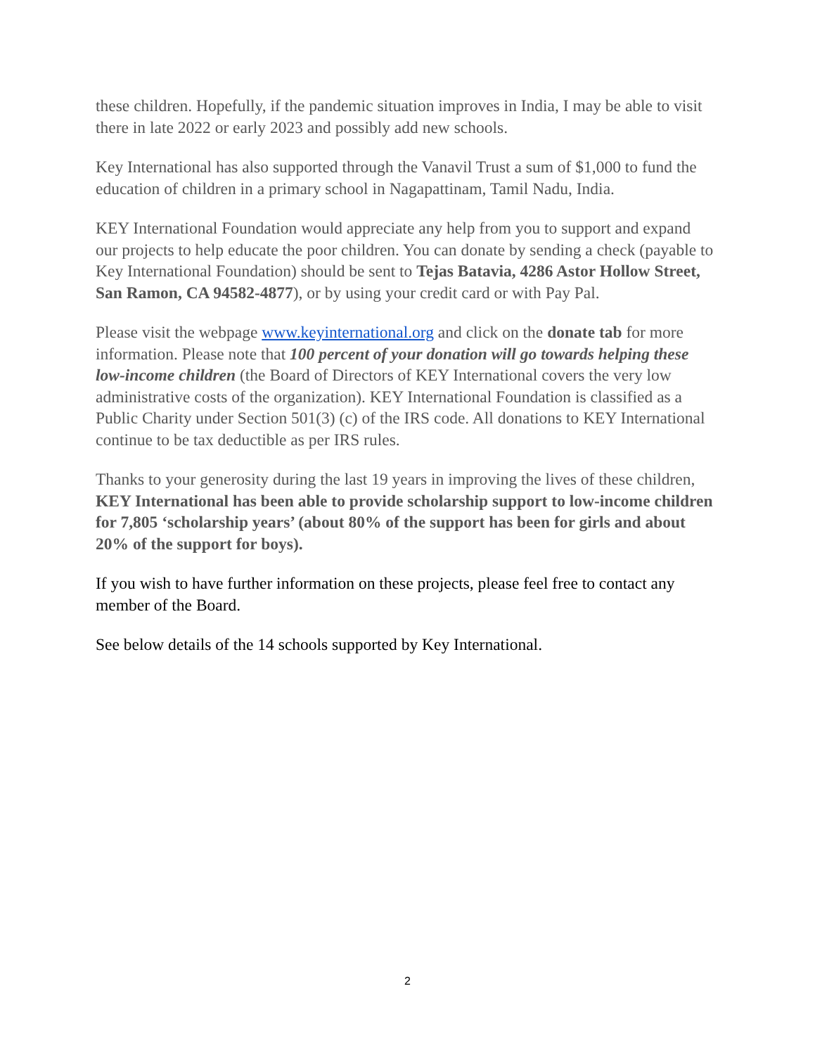these children. Hopefully, if the pandemic situation improves in India, I may be able to visit there in late 2022 or early 2023 and possibly add new schools.
Key International has also supported through the Vanavil Trust a sum of $1,000 to fund the education of children in a primary school in Nagapattinam, Tamil Nadu, India.
KEY International Foundation would appreciate any help from you to support and expand our projects to help educate the poor children. You can donate by sending a check (payable to Key International Foundation) should be sent to Tejas Batavia, 4286 Astor Hollow Street, San Ramon, CA 94582-4877), or by using your credit card or with Pay Pal.
Please visit the webpage www.keyinternational.org and click on the donate tab for more information. Please note that 100 percent of your donation will go towards helping these low-income children (the Board of Directors of KEY International covers the very low administrative costs of the organization). KEY International Foundation is classified as a Public Charity under Section 501(3) (c) of the IRS code. All donations to KEY International continue to be tax deductible as per IRS rules.
Thanks to your generosity during the last 19 years in improving the lives of these children, KEY International has been able to provide scholarship support to low-income children for 7,805 ‘scholarship years’ (about 80% of the support has been for girls and about 20% of the support for boys).
If you wish to have further information on these projects, please feel free to contact any member of the Board.
See below details of the 14 schools supported by Key International.
2